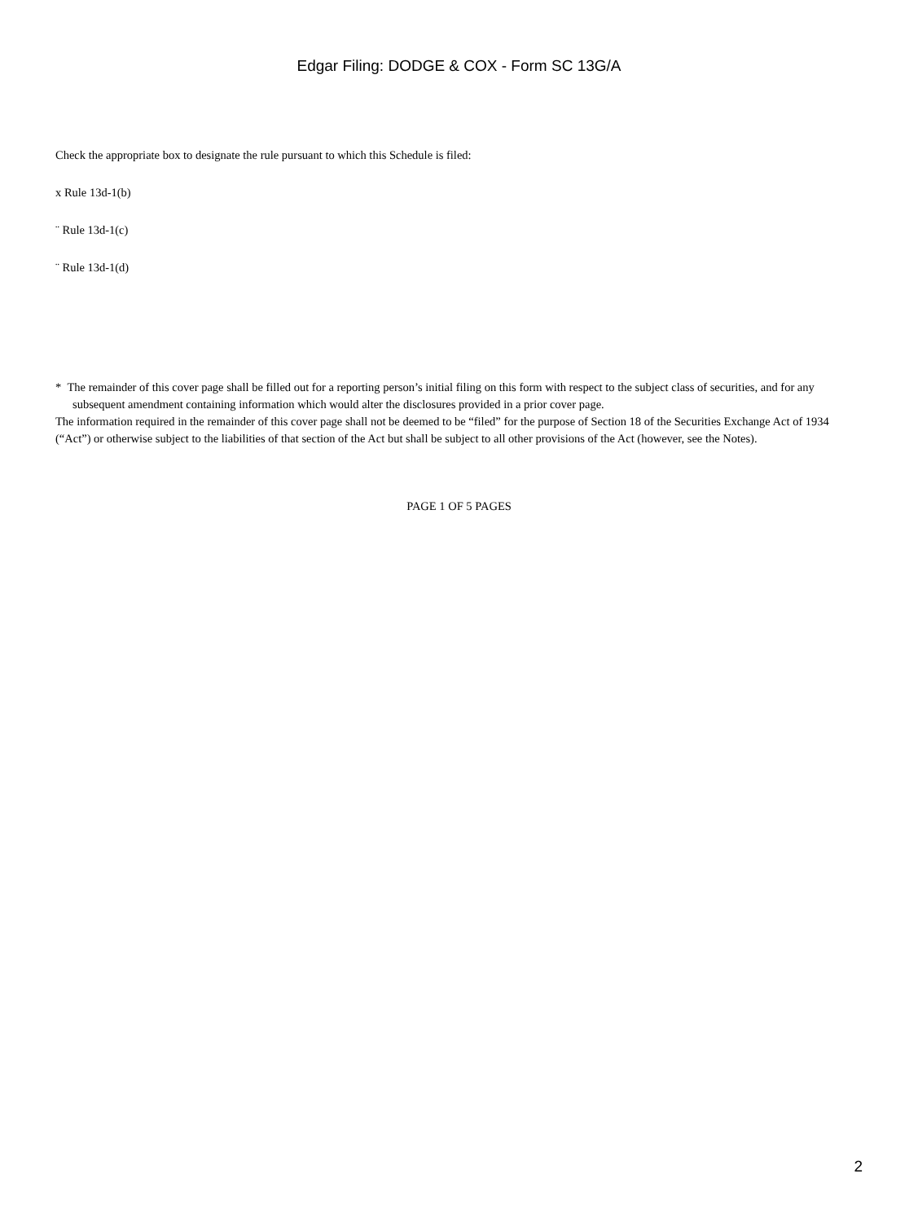Edgar Filing: DODGE & COX - Form SC 13G/A
Check the appropriate box to designate the rule pursuant to which this Schedule is filed:
x Rule 13d-1(b)
¨ Rule 13d-1(c)
¨ Rule 13d-1(d)
* The remainder of this cover page shall be filled out for a reporting person’s initial filing on this form with respect to the subject class of securities, and for any subsequent amendment containing information which would alter the disclosures provided in a prior cover page.
The information required in the remainder of this cover page shall not be deemed to be “filed” for the purpose of Section 18 of the Securities Exchange Act of 1934 (“Act”) or otherwise subject to the liabilities of that section of the Act but shall be subject to all other provisions of the Act (however, see the Notes).
PAGE 1 OF 5 PAGES
2